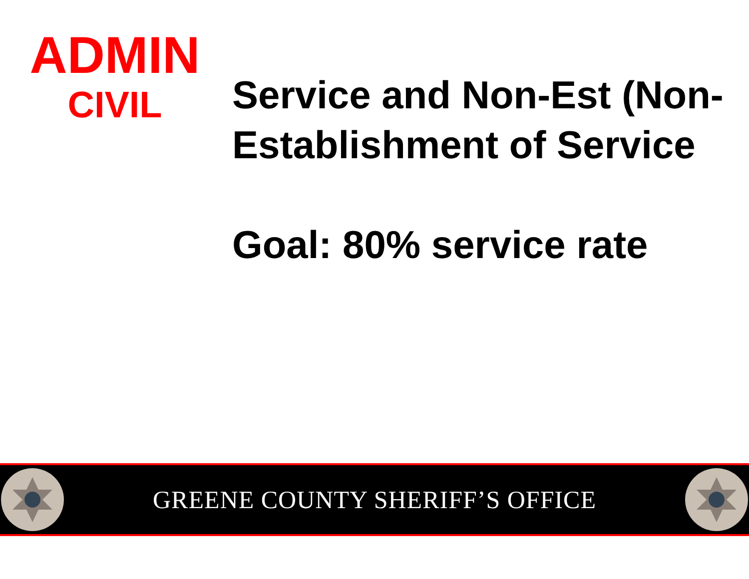ADMIN
CIVIL
Service and Non-Est (Non-Establishment of Service
Goal: 80% service rate
GREENE COUNTY SHERIFF’S OFFICE